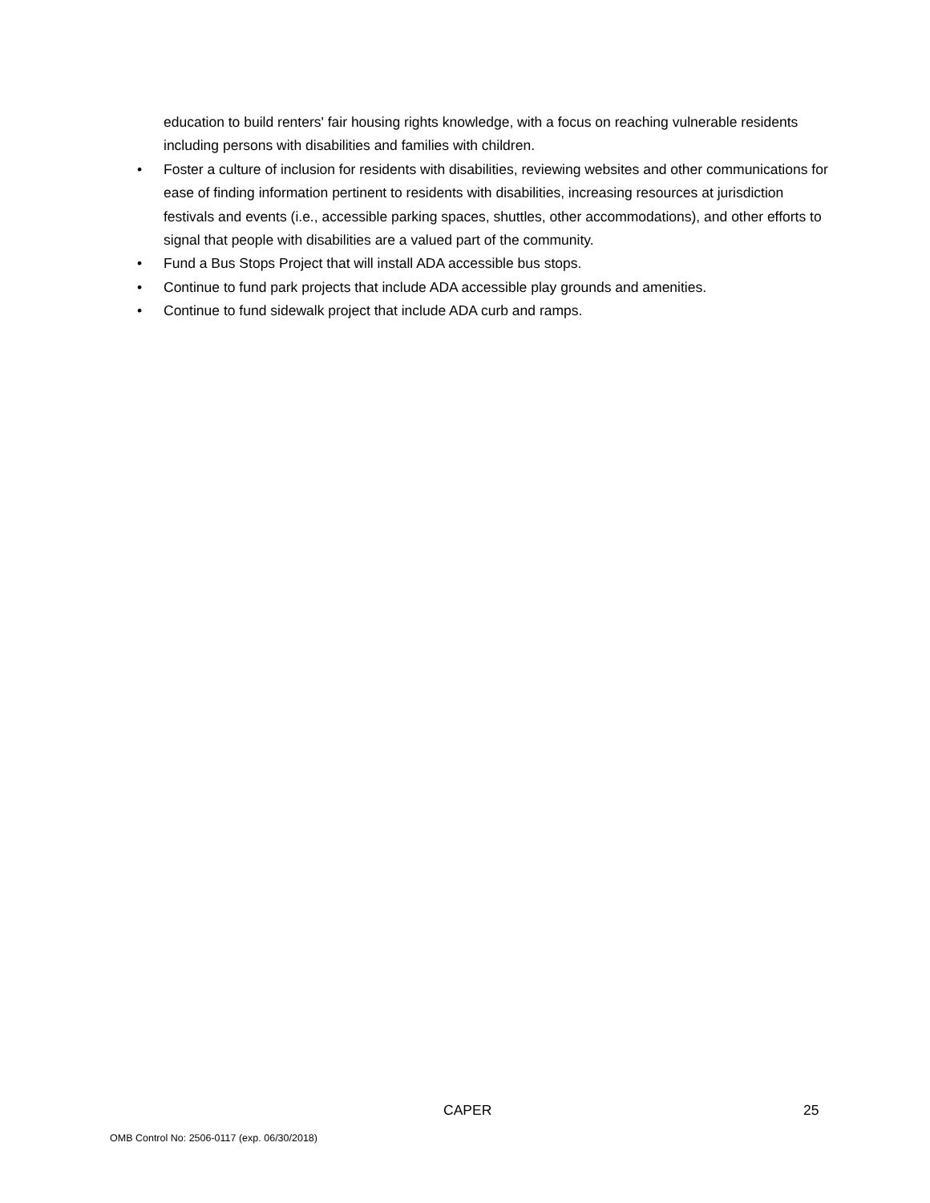education to build renters' fair housing rights knowledge, with a focus on reaching vulnerable residents including persons with disabilities and families with children.
• Foster a culture of inclusion for residents with disabilities, reviewing websites and other communications for ease of finding information pertinent to residents with disabilities, increasing resources at jurisdiction festivals and events (i.e., accessible parking spaces, shuttles, other accommodations), and other efforts to signal that people with disabilities are a valued part of the community.
• Fund a Bus Stops Project that will install ADA accessible bus stops.
• Continue to fund park projects that include ADA accessible play grounds and amenities.
• Continue to fund sidewalk project that include ADA curb and ramps.
CAPER 25
OMB Control No: 2506-0117 (exp. 06/30/2018)